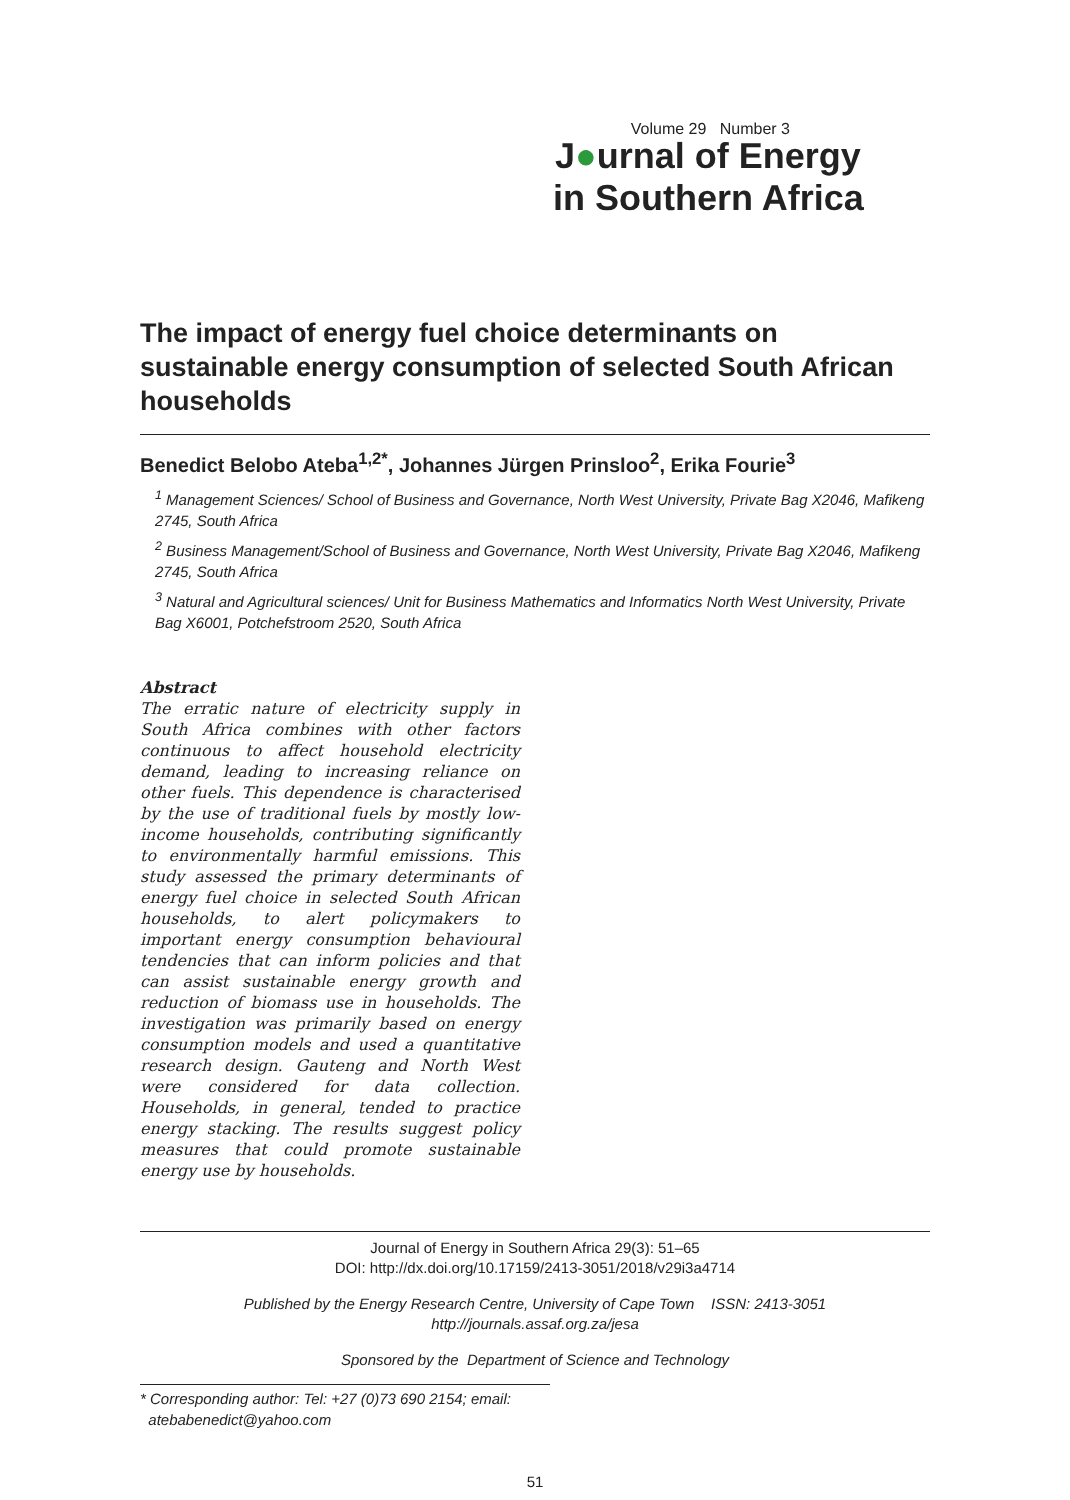Volume 29 Number 3
J●urnal of Energy
in Southern Africa
The impact of energy fuel choice determinants on sustainable energy consumption of selected South African households
Benedict Belobo Ateba<sup>1,2*</sup>, Johannes Jürgen Prinsloo<sup>2</sup>, Erika Fourie<sup>3</sup>
<sup>1</sup> Management Sciences/ School of Business and Governance, North West University, Private Bag X2046, Mafikeng 2745, South Africa
<sup>2</sup> Business Management/School of Business and Governance, North West University, Private Bag X2046, Mafikeng 2745, South Africa
<sup>3</sup> Natural and Agricultural sciences/ Unit for Business Mathematics and Informatics North West University, Private Bag X6001, Potchefstroom 2520, South Africa
Abstract
The erratic nature of electricity supply in South Africa combines with other factors continuous to affect household electricity demand, leading to increasing reliance on other fuels. This dependence is characterised by the use of traditional fuels by mostly low-income households, contributing significantly to environmentally harmful emissions. This study assessed the primary determinants of energy fuel choice in selected South African households, to alert policymakers to important energy consumption behavioural tendencies that can inform policies and that can assist sustainable energy growth and reduction of biomass use in households. The investigation was primarily based on energy consumption models and used a quantitative research design. Gauteng and North West were considered for data collection. Households, in general, tended to practice energy stacking. The results suggest policy measures that could promote sustainable energy use by households.
Journal of Energy in Southern Africa 29(3): 51–65
DOI: http://dx.doi.org/10.17159/2413-3051/2018/v29i3a4714
Published by the Energy Research Centre, University of Cape Town ISSN: 2413-3051
http://journals.assaf.org.za/jesa
Sponsored by the Department of Science and Technology
* Corresponding author: Tel: +27 (0)73 690 2154; email:
atebabenedict@yahoo.com
51